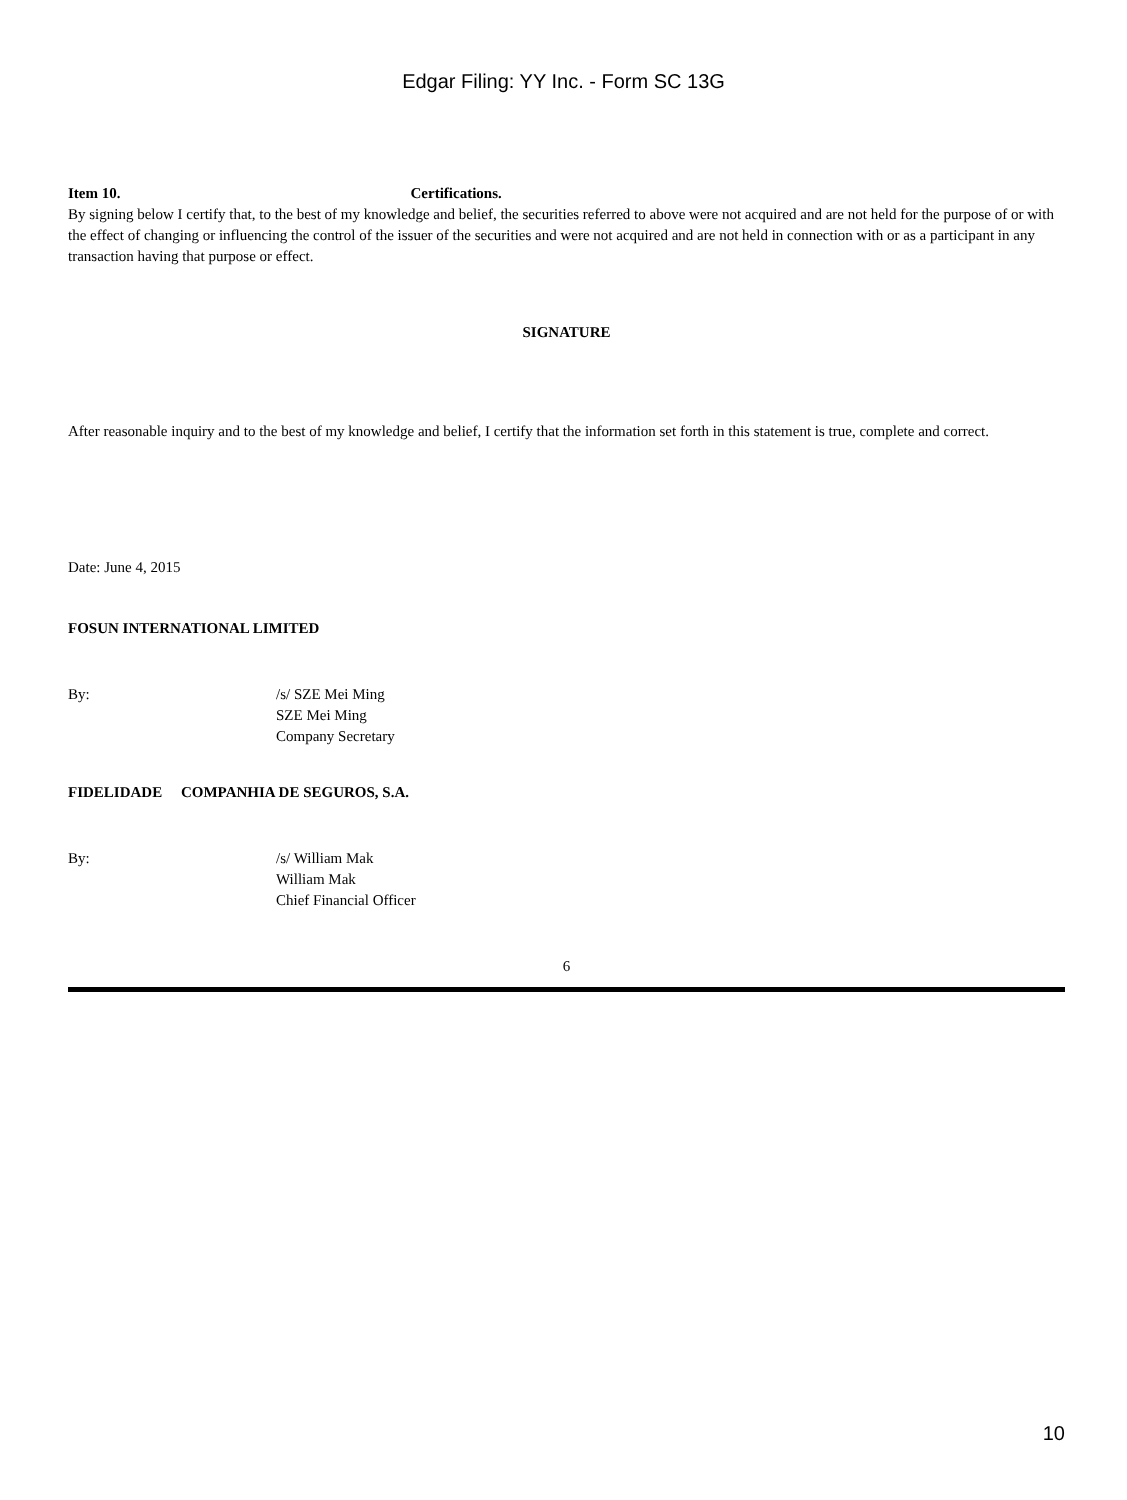Edgar Filing: YY Inc. - Form SC 13G
Item 10. Certifications.
By signing below I certify that, to the best of my knowledge and belief, the securities referred to above were not acquired and are not held for the purpose of or with the effect of changing or influencing the control of the issuer of the securities and were not acquired and are not held in connection with or as a participant in any transaction having that purpose or effect.
SIGNATURE
After reasonable inquiry and to the best of my knowledge and belief, I certify that the information set forth in this statement is true, complete and correct.
Date: June 4, 2015
FOSUN INTERNATIONAL LIMITED
By: /s/ SZE Mei Ming
SZE Mei Ming
Company Secretary
FIDELIDADE COMPANHIA DE SEGUROS, S.A.
By: /s/ William Mak
William Mak
Chief Financial Officer
6
10